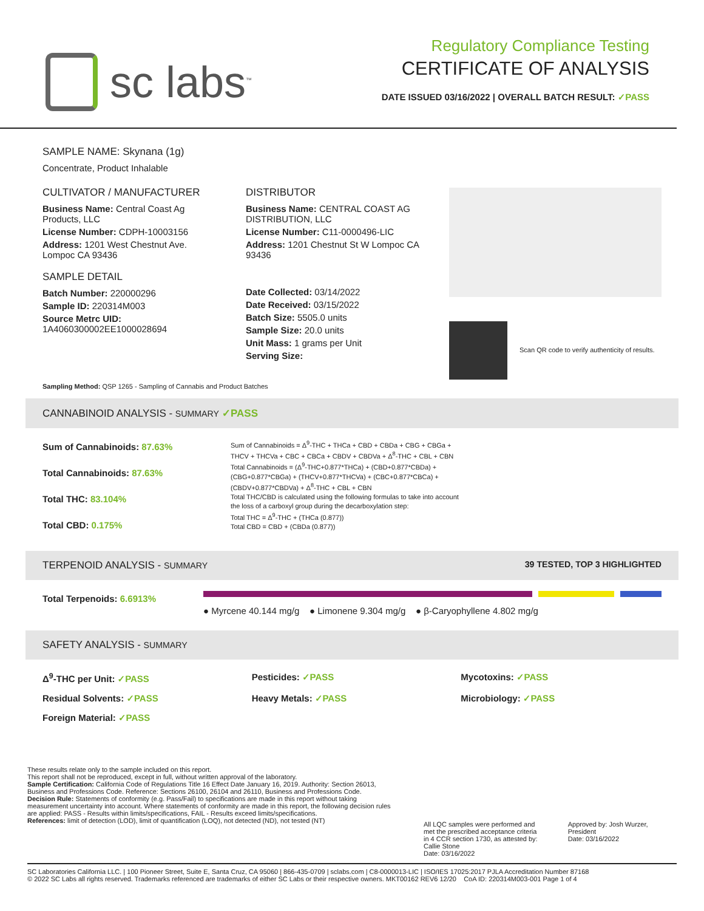sc labs<sup>™</sup>
Regulatory Compliance Testing
CERTIFICATE OF ANALYSIS
DATE ISSUED 03/16/2022 | OVERALL BATCH RESULT: ✓PASS
SAMPLE NAME: Skynana (1g)
Concentrate, Product Inhalable
CULTIVATOR / MANUFACTURER
Business Name: Central Coast Ag Products, LLC
License Number: CDPH-10003156
Address: 1201 West Chestnut Ave. Lompoc CA 93436
SAMPLE DETAIL
Batch Number: 220000296
Sample ID: 220314M003
Source Metrc UID: 1A4060300002EE1000028694
DISTRIBUTOR
Business Name: CENTRAL COAST AG DISTRIBUTION, LLC
License Number: C11-0000496-LIC
Address: 1201 Chestnut St W Lompoc CA 93436
Date Collected: 03/14/2022
Date Received: 03/15/2022
Batch Size: 5505.0 units
Sample Size: 20.0 units
Unit Mass: 1 grams per Unit
Serving Size:
Scan QR code to verify authenticity of results.
Sampling Method: QSP 1265 - Sampling of Cannabis and Product Batches
CANNABINOID ANALYSIS - SUMMARY ✓PASS
Sum of Cannabinoids: 87.63%
Total Cannabinoids: 87.63%
Total THC: 83.104%
Total CBD: 0.175%
Sum of Cannabinoids = Δ<sup>9</sup>-THC + THCa + CBD + CBDa + CBG + CBGa + THCV + THCVa + CBC + CBCa + CBDV + CBDVa + Δ<sup>8</sup>-THC + CBL + CBN
Total Cannabinoids = (Δ<sup>9</sup>-THC+0.877*THCa) + (CBD+0.877*CBDa) + (CBG+0.877*CBGa) + (THCV+0.877*THCVa) + (CBC+0.877*CBCa) + (CBDV+0.877*CBDVa) + Δ<sup>8</sup>-THC + CBL + CBN
Total THC/CBD is calculated using the following formulas to take into account the loss of a carboxyl group during the decarboxylation step:
Total THC = Δ<sup>9</sup>-THC + (THCa (0.877))
Total CBD = CBD + (CBDa (0.877))
TERPENOID ANALYSIS - SUMMARY 39 TESTED, TOP 3 HIGHLIGHTED
Total Terpenoids: 6.6913%
● Myrcene 40.144 mg/g ● Limonene 9.304 mg/g ● β-Caryophyllene 4.802 mg/g
SAFETY ANALYSIS - SUMMARY
Δ<sup>9</sup>-THC per Unit: ✓PASS
Pesticides: ✓PASS
Mycotoxins: ✓PASS
Residual Solvents: ✓PASS
Heavy Metals: ✓PASS
Microbiology: ✓PASS
Foreign Material: ✓PASS
These results relate only to the sample included on this report.
This report shall not be reproduced, except in full, without written approval of the laboratory.
Sample Certification: California Code of Regulations Title 16 Effect Date January 16, 2019. Authority: Section 26013, Business and Professions Code. Reference: Sections 26100, 26104 and 26110, Business and Professions Code.
Decision Rule: Statements of conformity (e.g. Pass/Fail) to specifications are made in this report without taking measurement uncertainty into account. Where statements of conformity are made in this report, the following decision rules are applied: PASS - Results within limits/specifications, FAIL - Results exceed limits/specifications.
References: limit of detection (LOD), limit of quantification (LOQ), not detected (ND), not tested (NT)
All LQC samples were performed and met the prescribed acceptance criteria in 4 CCR section 1730, as attested by: Callie Stone
Date: 03/16/2022
Approved by: Josh Wurzer, President
Date: 03/16/2022
SC Laboratories California LLC. | 100 Pioneer Street, Suite E, Santa Cruz, CA 95060 | 866-435-0709 | sclabs.com | C8-0000013-LIC | ISO/IES 17025:2017 PJLA Accreditation Number 87168
© 2022 SC Labs all rights reserved. Trademarks referenced are trademarks of either SC Labs or their respective owners. MKT00162 REV6 12/20 CoA ID: 220314M003-001 Page 1 of 4